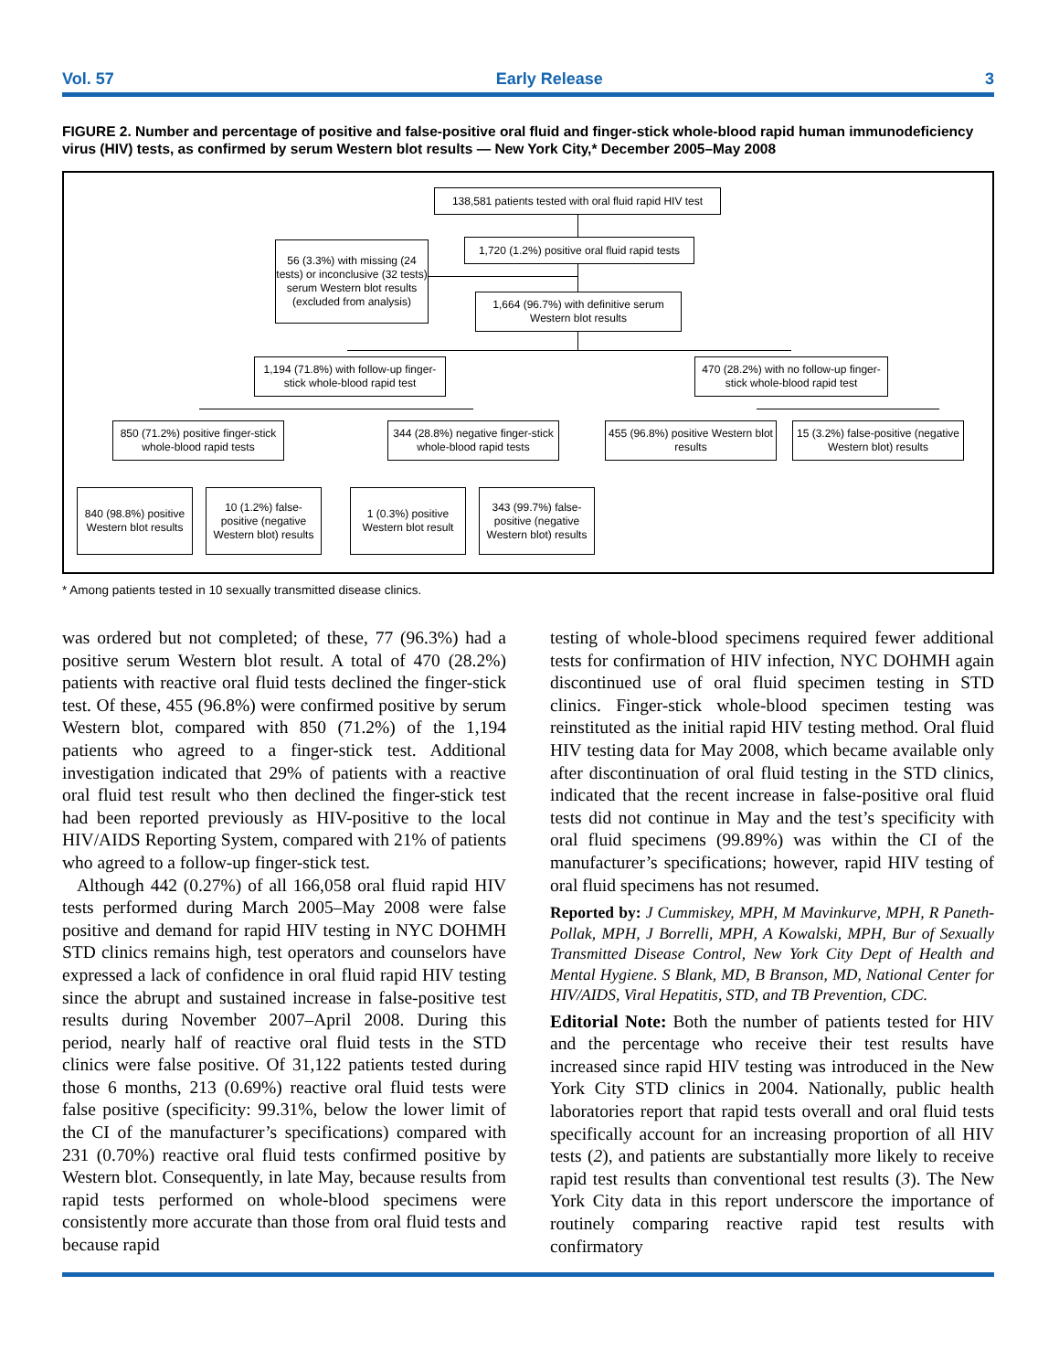Vol. 57 Early Release 3
FIGURE 2. Number and percentage of positive and false-positive oral fluid and finger-stick whole-blood rapid human immunodeficiency virus (HIV) tests, as confirmed by serum Western blot results — New York City,* December 2005–May 2008
138,581 patients tested with oral fluid rapid HIV test
1,720 (1.2%) positive oral fluid rapid tests
56 (3.3%) with missing (24 tests) or inconclusive (32 tests) serum Western blot results (excluded from analysis)
1,664 (96.7%) with definitive serum Western blot results
1,194 (71.8%) with follow-up finger-stick whole-blood rapid test
470 (28.2%) with no follow-up finger-stick whole-blood rapid test
850 (71.2%) positive finger-stick whole-blood rapid tests
344 (28.8%) negative finger-stick whole-blood rapid tests
455 (96.8%) positive Western blot results
15 (3.2%) false-positive (negative Western blot) results
840 (98.8%) positive Western blot results
10 (1.2%) false-positive (negative Western blot) results
1 (0.3%) positive Western blot result
343 (99.7%) false-positive (negative Western blot) results
* Among patients tested in 10 sexually transmitted disease clinics.
was ordered but not completed; of these, 77 (96.3%) had a positive serum Western blot result. A total of 470 (28.2%) patients with reactive oral fluid tests declined the finger-stick test. Of these, 455 (96.8%) were confirmed positive by serum Western blot, compared with 850 (71.2%) of the 1,194 patients who agreed to a finger-stick test. Additional investigation indicated that 29% of patients with a reactive oral fluid test result who then declined the finger-stick test had been reported previously as HIV-positive to the local HIV/AIDS Reporting System, compared with 21% of patients who agreed to a follow-up finger-stick test.
Although 442 (0.27%) of all 166,058 oral fluid rapid HIV tests performed during March 2005–May 2008 were false positive and demand for rapid HIV testing in NYC DOHMH STD clinics remains high, test operators and counselors have expressed a lack of confidence in oral fluid rapid HIV testing since the abrupt and sustained increase in false-positive test results during November 2007–April 2008. During this period, nearly half of reactive oral fluid tests in the STD clinics were false positive. Of 31,122 patients tested during those 6 months, 213 (0.69%) reactive oral fluid tests were false positive (specificity: 99.31%, below the lower limit of the CI of the manufacturer’s specifications) compared with 231 (0.70%) reactive oral fluid tests confirmed positive by Western blot. Consequently, in late May, because results from rapid tests performed on whole-blood specimens were consistently more accurate than those from oral fluid tests and because rapid
testing of whole-blood specimens required fewer additional tests for confirmation of HIV infection, NYC DOHMH again discontinued use of oral fluid specimen testing in STD clinics. Finger-stick whole-blood specimen testing was reinstituted as the initial rapid HIV testing method. Oral fluid HIV testing data for May 2008, which became available only after discontinuation of oral fluid testing in the STD clinics, indicated that the recent increase in false-positive oral fluid tests did not continue in May and the test’s specificity with oral fluid specimens (99.89%) was within the CI of the manufacturer’s specifications; however, rapid HIV testing of oral fluid specimens has not resumed.
Reported by: J Cummiskey, MPH, M Mavinkurve, MPH, R Paneth-Pollak, MPH, J Borrelli, MPH, A Kowalski, MPH, Bur of Sexually Transmitted Disease Control, New York City Dept of Health and Mental Hygiene. S Blank, MD, B Branson, MD, National Center for HIV/AIDS, Viral Hepatitis, STD, and TB Prevention, CDC.
Editorial Note: Both the number of patients tested for HIV and the percentage who receive their test results have increased since rapid HIV testing was introduced in the New York City STD clinics in 2004. Nationally, public health laboratories report that rapid tests overall and oral fluid tests specifically account for an increasing proportion of all HIV tests (2), and patients are substantially more likely to receive rapid test results than conventional test results (3). The New York City data in this report underscore the importance of routinely comparing reactive rapid test results with confirmatory